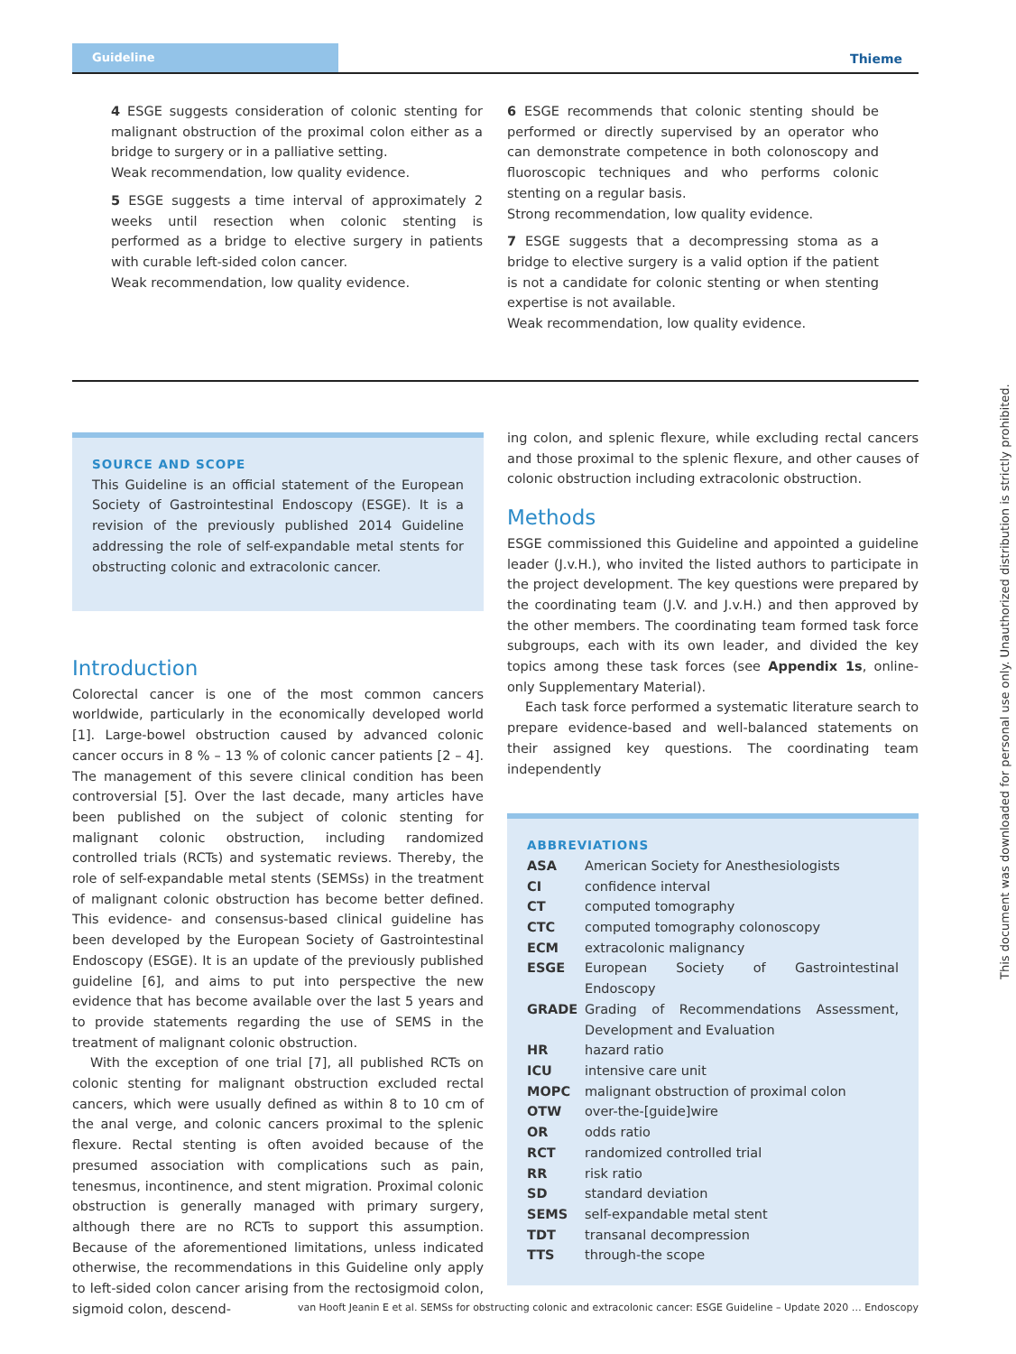Guideline
Thieme
4 ESGE suggests consideration of colonic stenting for malignant obstruction of the proximal colon either as a bridge to surgery or in a palliative setting.
Weak recommendation, low quality evidence.
5 ESGE suggests a time interval of approximately 2 weeks until resection when colonic stenting is performed as a bridge to elective surgery in patients with curable left-sided colon cancer.
Weak recommendation, low quality evidence.
6 ESGE recommends that colonic stenting should be performed or directly supervised by an operator who can demonstrate competence in both colonoscopy and fluoroscopic techniques and who performs colonic stenting on a regular basis.
Strong recommendation, low quality evidence.
7 ESGE suggests that a decompressing stoma as a bridge to elective surgery is a valid option if the patient is not a candidate for colonic stenting or when stenting expertise is not available.
Weak recommendation, low quality evidence.
SOURCE AND SCOPE
This Guideline is an official statement of the European Society of Gastrointestinal Endoscopy (ESGE). It is a revision of the previously published 2014 Guideline addressing the role of self-expandable metal stents for obstructing colonic and extracolonic cancer.
Introduction
Colorectal cancer is one of the most common cancers worldwide, particularly in the economically developed world [1]. Large-bowel obstruction caused by advanced colonic cancer occurs in 8 % – 13 % of colonic cancer patients [2 – 4]. The management of this severe clinical condition has been controversial [5]. Over the last decade, many articles have been published on the subject of colonic stenting for malignant colonic obstruction, including randomized controlled trials (RCTs) and systematic reviews. Thereby, the role of self-expandable metal stents (SEMSs) in the treatment of malignant colonic obstruction has become better defined. This evidence- and consensus-based clinical guideline has been developed by the European Society of Gastrointestinal Endoscopy (ESGE). It is an update of the previously published guideline [6], and aims to put into perspective the new evidence that has become available over the last 5 years and to provide statements regarding the use of SEMS in the treatment of malignant colonic obstruction.
With the exception of one trial [7], all published RCTs on colonic stenting for malignant obstruction excluded rectal cancers, which were usually defined as within 8 to 10 cm of the anal verge, and colonic cancers proximal to the splenic flexure. Rectal stenting is often avoided because of the presumed association with complications such as pain, tenesmus, incontinence, and stent migration. Proximal colonic obstruction is generally managed with primary surgery, although there are no RCTs to support this assumption. Because of the aforementioned limitations, unless indicated otherwise, the recommendations in this Guideline only apply to left-sided colon cancer arising from the rectosigmoid colon, sigmoid colon, descend-
ing colon, and splenic flexure, while excluding rectal cancers and those proximal to the splenic flexure, and other causes of colonic obstruction including extracolonic obstruction.
Methods
ESGE commissioned this Guideline and appointed a guideline leader (J.v.H.), who invited the listed authors to participate in the project development. The key questions were prepared by the coordinating team (J.V. and J.v.H.) and then approved by the other members. The coordinating team formed task force subgroups, each with its own leader, and divided the key topics among these task forces (see Appendix 1s, online-only Supplementary Material).
Each task force performed a systematic literature search to prepare evidence-based and well-balanced statements on their assigned key questions. The coordinating team independently
ABBREVIATIONS
| ASA | American Society for Anesthesiologists |
| CI | confidence interval |
| CT | computed tomography |
| CTC | computed tomography colonoscopy |
| ECM | extracolonic malignancy |
| ESGE | European Society of Gastrointestinal Endoscopy |
| GRADE | Grading of Recommendations Assessment, Development and Evaluation |
| HR | hazard ratio |
| ICU | intensive care unit |
| MOPC | malignant obstruction of proximal colon |
| OTW | over-the-[guide]wire |
| OR | odds ratio |
| RCT | randomized controlled trial |
| RR | risk ratio |
| SD | standard deviation |
| SEMS | self-expandable metal stent |
| TDT | transanal decompression |
| TTS | through-the scope |
van Hooft Jeanin E et al. SEMSs for obstructing colonic and extracolonic cancer: ESGE Guideline – Update 2020 … Endoscopy
This document was downloaded for personal use only. Unauthorized distribution is strictly prohibited.